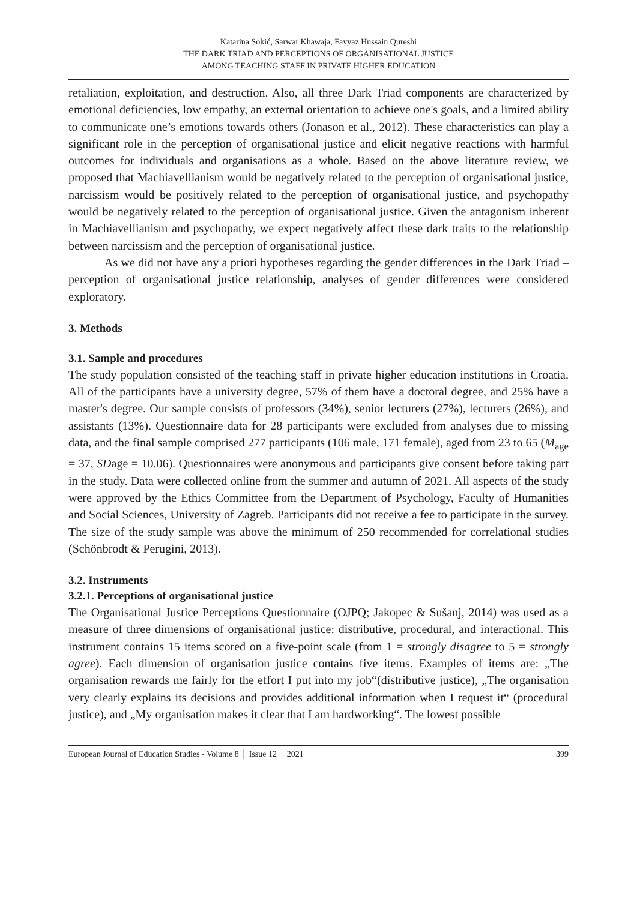Katarina Sokić, Sarwar Khawaja, Fayyaz Hussain Qureshi
THE DARK TRIAD AND PERCEPTIONS OF ORGANISATIONAL JUSTICE
AMONG TEACHING STAFF IN PRIVATE HIGHER EDUCATION
retaliation, exploitation, and destruction. Also, all three Dark Triad components are characterized by emotional deficiencies, low empathy, an external orientation to achieve one's goals, and a limited ability to communicate one’s emotions towards others (Jonason et al., 2012). These characteristics can play a significant role in the perception of organisational justice and elicit negative reactions with harmful outcomes for individuals and organisations as a whole. Based on the above literature review, we proposed that Machiavellianism would be negatively related to the perception of organisational justice, narcissism would be positively related to the perception of organisational justice, and psychopathy would be negatively related to the perception of organisational justice. Given the antagonism inherent in Machiavellianism and psychopathy, we expect negatively affect these dark traits to the relationship between narcissism and the perception of organisational justice.
As we did not have any a priori hypotheses regarding the gender differences in the Dark Triad – perception of organisational justice relationship, analyses of gender differences were considered exploratory.
3. Methods
3.1. Sample and procedures
The study population consisted of the teaching staff in private higher education institutions in Croatia. All of the participants have a university degree, 57% of them have a doctoral degree, and 25% have a master's degree. Our sample consists of professors (34%), senior lecturers (27%), lecturers (26%), and assistants (13%). Questionnaire data for 28 participants were excluded from analyses due to missing data, and the final sample comprised 277 participants (106 male, 171 female), aged from 23 to 65 (M<sub>age</sub> = 37, SDage = 10.06). Questionnaires were anonymous and participants give consent before taking part in the study. Data were collected online from the summer and autumn of 2021. All aspects of the study were approved by the Ethics Committee from the Department of Psychology, Faculty of Humanities and Social Sciences, University of Zagreb. Participants did not receive a fee to participate in the survey. The size of the study sample was above the minimum of 250 recommended for correlational studies (Schönbrodt & Perugini, 2013).
3.2. Instruments
3.2.1. Perceptions of organisational justice
The Organisational Justice Perceptions Questionnaire (OJPQ; Jakopec & Sušanj, 2014) was used as a measure of three dimensions of organisational justice: distributive, procedural, and interactional. This instrument contains 15 items scored on a five-point scale (from 1 = strongly disagree to 5 = strongly agree). Each dimension of organisation justice contains five items. Examples of items are: „The organisation rewards me fairly for the effort I put into my job“(distributive justice), „The organisation very clearly explains its decisions and provides additional information when I request it“ (procedural justice), and „My organisation makes it clear that I am hardworking“. The lowest possible
European Journal of Education Studies - Volume 8 │ Issue 12 │ 2021 399